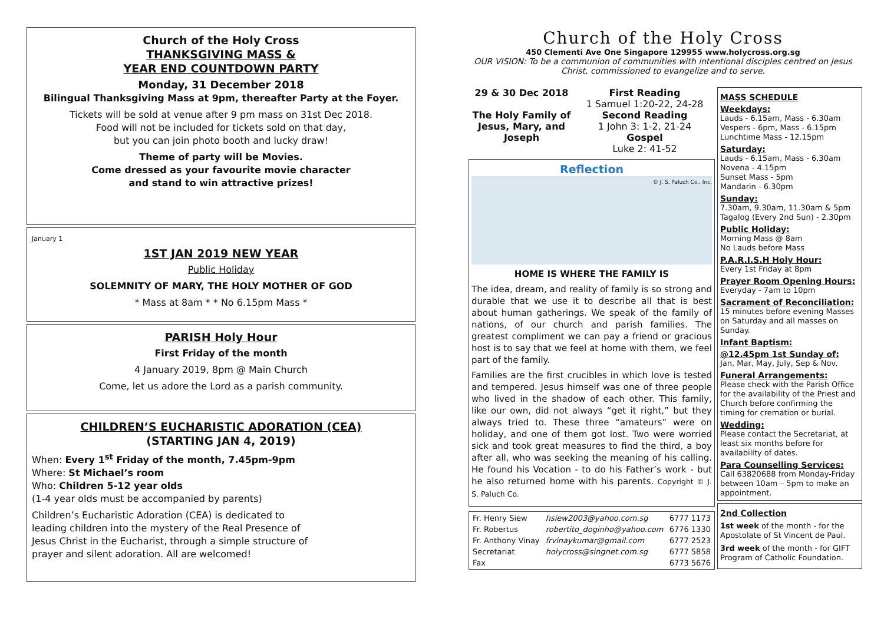Church of the Holy Cross
THANKSGIVING MASS &
YEAR END COUNTDOWN PARTY
Monday, 31 December 2018
Bilingual Thanksgiving Mass at 9pm, thereafter Party at the Foyer.
Tickets will be sold at venue after 9 pm mass on 31st Dec 2018.
Food will not be included for tickets sold on that day,
but you can join photo booth and lucky draw!
Theme of party will be Movies.
Come dressed as your favourite movie character
and stand to win attractive prizes!
January 1
1ST JAN 2019 NEW YEAR
Public Holiday
SOLEMNITY OF MARY, THE HOLY MOTHER OF GOD
* Mass at 8am * * No 6.15pm Mass *
PARISH Holy Hour
First Friday of the month
4 January 2019, 8pm @ Main Church
Come, let us adore the Lord as a parish community.
CHILDREN’S EUCHARISTIC ADORATION (CEA)
(STARTING JAN 4, 2019)
When: Every 1<sup>st</sup> Friday of the month, 7.45pm-9pm
Where: St Michael’s room
Who: Children 5-12 year olds
(1-4 year olds must be accompanied by parents)
Children’s Eucharistic Adoration (CEA) is dedicated to leading children into the mystery of the Real Presence of Jesus Christ in the Eucharist, through a simple structure of prayer and silent adoration. All are welcomed!
Church of the Holy Cross
450 Clementi Ave One Singapore 129955 www.holycross.org.sg
OUR VISION: To be a communion of communities with intentional disciples centred on Jesus Christ, commissioned to evangelize and to serve.
29 & 30 Dec 2018
The Holy Family of Jesus, Mary, and Joseph
First Reading
1 Samuel 1:20-22, 24-28
Second Reading
1 John 3: 1-2, 21-24
Gospel
Luke 2: 41-52
Reflection
© J. S. Paluch Co., Inc.
HOME IS WHERE THE FAMILY IS
The idea, dream, and reality of family is so strong and durable that we use it to describe all that is best about human gatherings. We speak of the family of nations, of our church and parish families. The greatest compliment we can pay a friend or gracious host is to say that we feel at home with them, we feel part of the family.
Families are the first crucibles in which love is tested and tempered. Jesus himself was one of three people who lived in the shadow of each other. This family, like our own, did not always “get it right,” but they always tried to. These three “amateurs” were on holiday, and one of them got lost. Two were worried sick and took great measures to find the third, a boy after all, who was seeking the meaning of his calling. He found his Vocation - to do his Father’s work - but he also returned home with his parents. Copyright © J. S. Paluch Co.
| Fr. Henry Siew | hsiew2003@yahoo.com.sg | 6777 1173 |
| Fr. Robertus | robertito_doginho@yahoo.com | 6776 1330 |
| Fr. Anthony Vinay | frvinaykumar@gmail.com | 6777 2523 |
| Secretariat | holycross@singnet.com.sg | 6777 5858 |
| Fax | | 6773 5676 |
MASS SCHEDULE
Weekdays:
Lauds - 6.15am, Mass - 6.30am
Vespers - 6pm, Mass - 6.15pm
Lunchtime Mass - 12.15pm
Saturday:
Lauds - 6.15am, Mass - 6.30am
Novena - 4.15pm
Sunset Mass - 5pm
Mandarin - 6.30pm
Sunday:
7.30am, 9.30am, 11.30am & 5pm
Tagalog (Every 2nd Sun) - 2.30pm
Public Holiday:
Morning Mass @ 8am
No Lauds before Mass
P.A.R.I.S.H Holy Hour:
Every 1st Friday at 8pm
Prayer Room Opening Hours:
Everyday - 7am to 10pm
Sacrament of Reconciliation:
15 minutes before evening Masses on Saturday and all masses on Sunday.
Infant Baptism:
@12.45pm 1st Sunday of:
Jan, Mar, May, July, Sep & Nov.
Funeral Arrangements:
Please check with the Parish Office for the availability of the Priest and Church before confirming the timing for cremation or burial.
Wedding:
Please contact the Secretariat, at least six months before for availability of dates.
Para Counselling Services:
Call 63820688 from Monday-Friday between 10am – 5pm to make an appointment.
2nd Collection
1st week of the month - for the Apostolate of St Vincent de Paul.
3rd week of the month - for GIFT Program of Catholic Foundation.